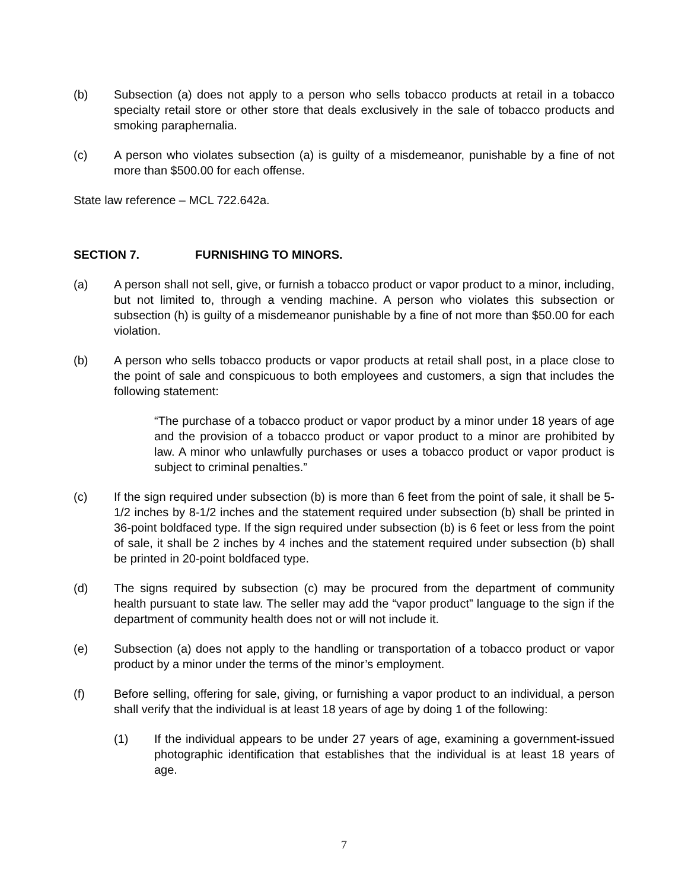(b) Subsection (a) does not apply to a person who sells tobacco products at retail in a tobacco specialty retail store or other store that deals exclusively in the sale of tobacco products and smoking paraphernalia.
(c) A person who violates subsection (a) is guilty of a misdemeanor, punishable by a fine of not more than $500.00 for each offense.
State law reference – MCL 722.642a.
SECTION 7. FURNISHING TO MINORS.
(a) A person shall not sell, give, or furnish a tobacco product or vapor product to a minor, including, but not limited to, through a vending machine. A person who violates this subsection or subsection (h) is guilty of a misdemeanor punishable by a fine of not more than $50.00 for each violation.
(b) A person who sells tobacco products or vapor products at retail shall post, in a place close to the point of sale and conspicuous to both employees and customers, a sign that includes the following statement:
“The purchase of a tobacco product or vapor product by a minor under 18 years of age and the provision of a tobacco product or vapor product to a minor are prohibited by law. A minor who unlawfully purchases or uses a tobacco product or vapor product is subject to criminal penalties.”
(c) If the sign required under subsection (b) is more than 6 feet from the point of sale, it shall be 5-1/2 inches by 8-1/2 inches and the statement required under subsection (b) shall be printed in 36-point boldfaced type. If the sign required under subsection (b) is 6 feet or less from the point of sale, it shall be 2 inches by 4 inches and the statement required under subsection (b) shall be printed in 20-point boldfaced type.
(d) The signs required by subsection (c) may be procured from the department of community health pursuant to state law. The seller may add the “vapor product” language to the sign if the department of community health does not or will not include it.
(e) Subsection (a) does not apply to the handling or transportation of a tobacco product or vapor product by a minor under the terms of the minor’s employment.
(f) Before selling, offering for sale, giving, or furnishing a vapor product to an individual, a person shall verify that the individual is at least 18 years of age by doing 1 of the following:
(1) If the individual appears to be under 27 years of age, examining a government-issued photographic identification that establishes that the individual is at least 18 years of age.
7